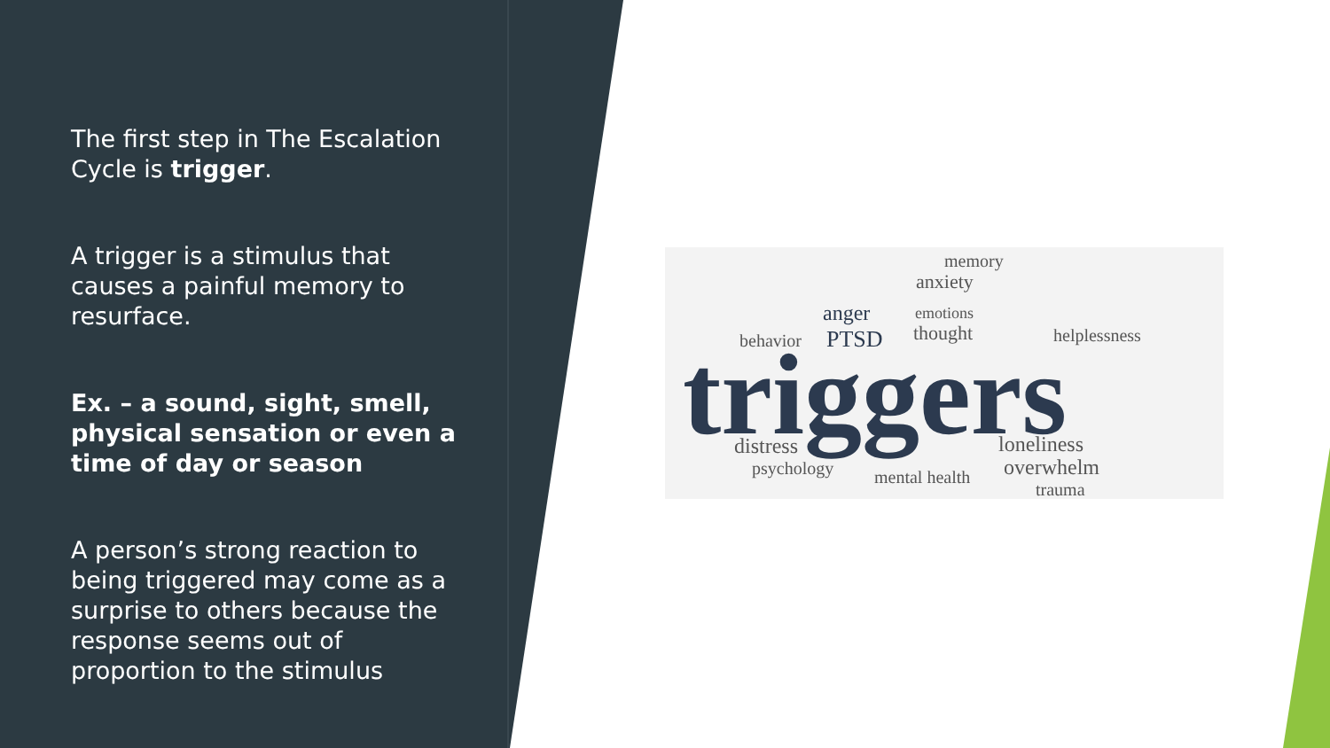The first step in The Escalation Cycle is trigger.
A trigger is a stimulus that causes a painful memory to resurface.
Ex. – a sound, sight, smell, physical sensation or even a time of day or season
A person’s strong reaction to being triggered may come as a surprise to others because the response seems out of proportion to the stimulus
memory
anxiety
anger
emotions
behavior
PTSD
thought
helplessness
triggers
distress
loneliness
psychology
mental health
overwhelm
trauma